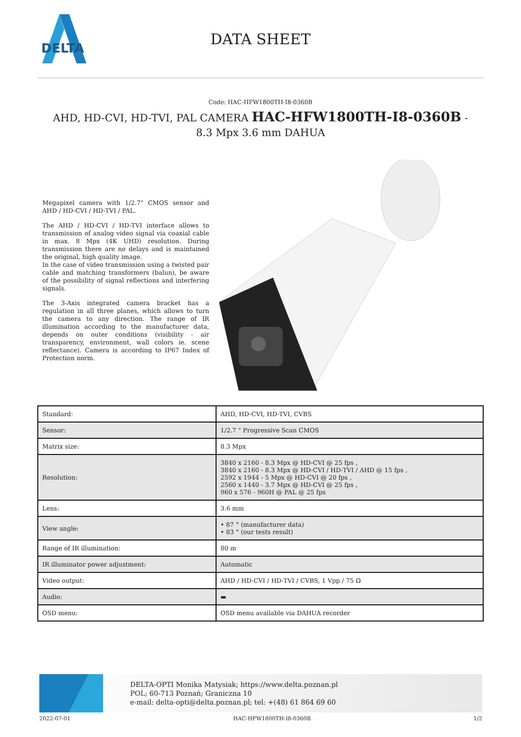DELTA
DATA SHEET
Code: HAC-HFW1800TH-I8-0360B
AHD, HD-CVI, HD-TVI, PAL CAMERA HAC-HFW1800TH-I8-0360B - 8.3 Mpx 3.6 mm DAHUA
Megapixel camera with 1/2.7" CMOS sensor and AHD / HD-CVI / HD-TVI / PAL.
The AHD / HD-CVI / HD-TVI interface allows to transmission of analog video signal via coaxial cable in max. 8 Mpx (4K UHD) resolution. During transmission there are no delays and is maintained the original, high quality image.
In the case of video transmission using a twisted pair cable and matching transformers (balun), be aware of the possibility of signal reflections and interfering signals.
The 3-Axis integrated camera bracket has a regulation in all three planes, which allows to turn the camera to any direction. The range of IR illumination according to the manufacturer data, depends on outer conditions (visibility - air transparency, environment, wall colors ie. scene reflectance). Camera is according to IP67 Index of Protection norm.
| Standard: | AHD, HD-CVI, HD-TVI, CVBS |
| Sensor: | 1/2.7 " Progressive Scan CMOS |
| Matrix size: | 8.3 Mpx |
| Resolution: | 3840 x 2160 - 8.3 Mpx @ HD-CVI @ 25 fps , 3840 x 2160 - 8.3 Mpx @ HD-CVI / HD-TVI / AHD @ 15 fps , 2592 x 1944 - 5 Mpx @ HD-CVI @ 20 fps , 2560 x 1440 - 3.7 Mpx @ HD-CVI @ 25 fps , 960 x 576 - 960H @ PAL @ 25 fps |
| Lens: | 3.6 mm |
| View angle: | • 87 ° (manufacturer data) • 83 ° (our tests result) |
| Range of IR illumination: | 80 m |
| IR illuminator power adjustment: | Automatic |
| Video output: | AHD / HD-CVI / HD-TVI / CVBS, 1 Vpp / 75 Ω |
| Audio: | ▬ |
| OSD menu: | OSD menu available via DAHUA recorder |
DELTA-OPTI Monika Matysiak; https://www.delta.poznan.pl
POL; 60-713 Poznań; Graniczna 10
e-mail: delta-opti@delta.poznan.pl; tel: +(48) 61 864 69 60
2022-07-01 HAC-HFW1800TH-I8-0360B 1/2